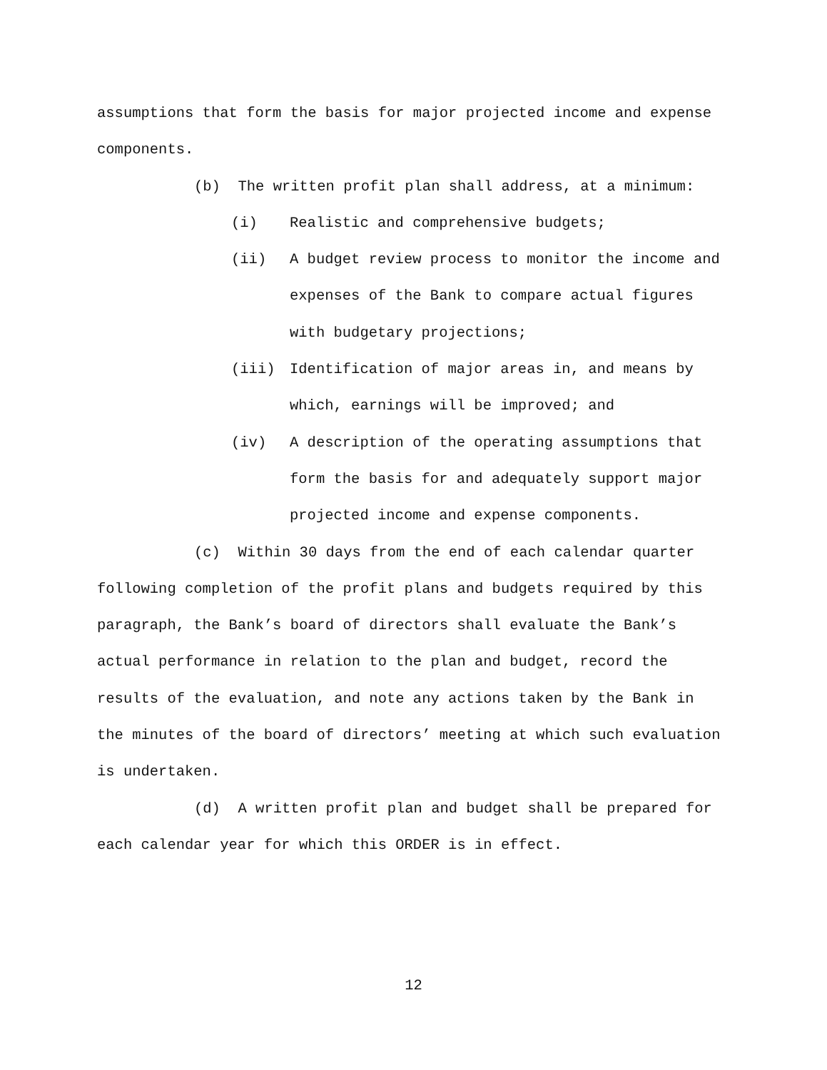assumptions that form the basis for major projected income and expense components.
(b) The written profit plan shall address, at a minimum:
(i) Realistic and comprehensive budgets;
(ii) A budget review process to monitor the income and expenses of the Bank to compare actual figures with budgetary projections;
(iii) Identification of major areas in, and means by which, earnings will be improved; and
(iv) A description of the operating assumptions that form the basis for and adequately support major projected income and expense components.
(c) Within 30 days from the end of each calendar quarter following completion of the profit plans and budgets required by this paragraph, the Bank’s board of directors shall evaluate the Bank’s actual performance in relation to the plan and budget, record the results of the evaluation, and note any actions taken by the Bank in the minutes of the board of directors’ meeting at which such evaluation is undertaken.
(d) A written profit plan and budget shall be prepared for each calendar year for which this ORDER is in effect.
12